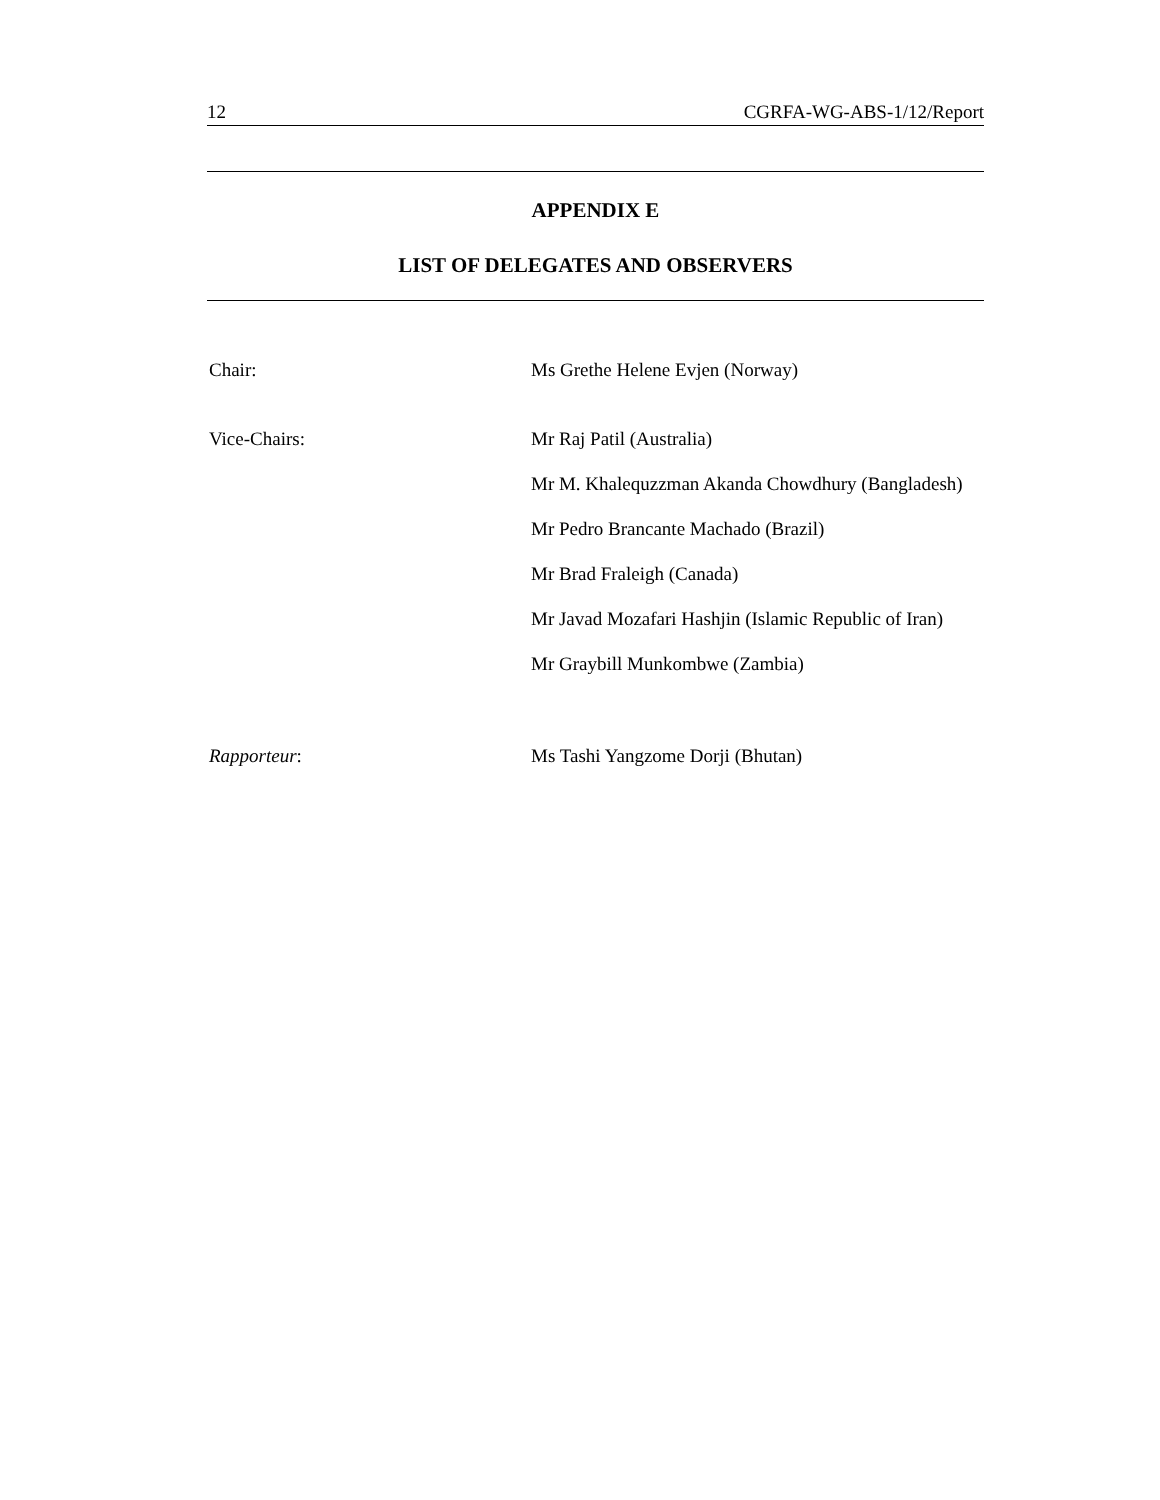12 CGRFA-WG-ABS-1/12/Report
APPENDIX E
LIST OF DELEGATES AND OBSERVERS
Chair:
Ms Grethe Helene Evjen (Norway)
Vice-Chairs:
Mr Raj Patil (Australia)
Mr M. Khalequzzman Akanda Chowdhury (Bangladesh)
Mr Pedro Brancante Machado (Brazil)
Mr Brad Fraleigh (Canada)
Mr Javad Mozafari Hashjin (Islamic Republic of Iran)
Mr Graybill Munkombwe (Zambia)
Rapporteur:
Ms Tashi Yangzome Dorji (Bhutan)